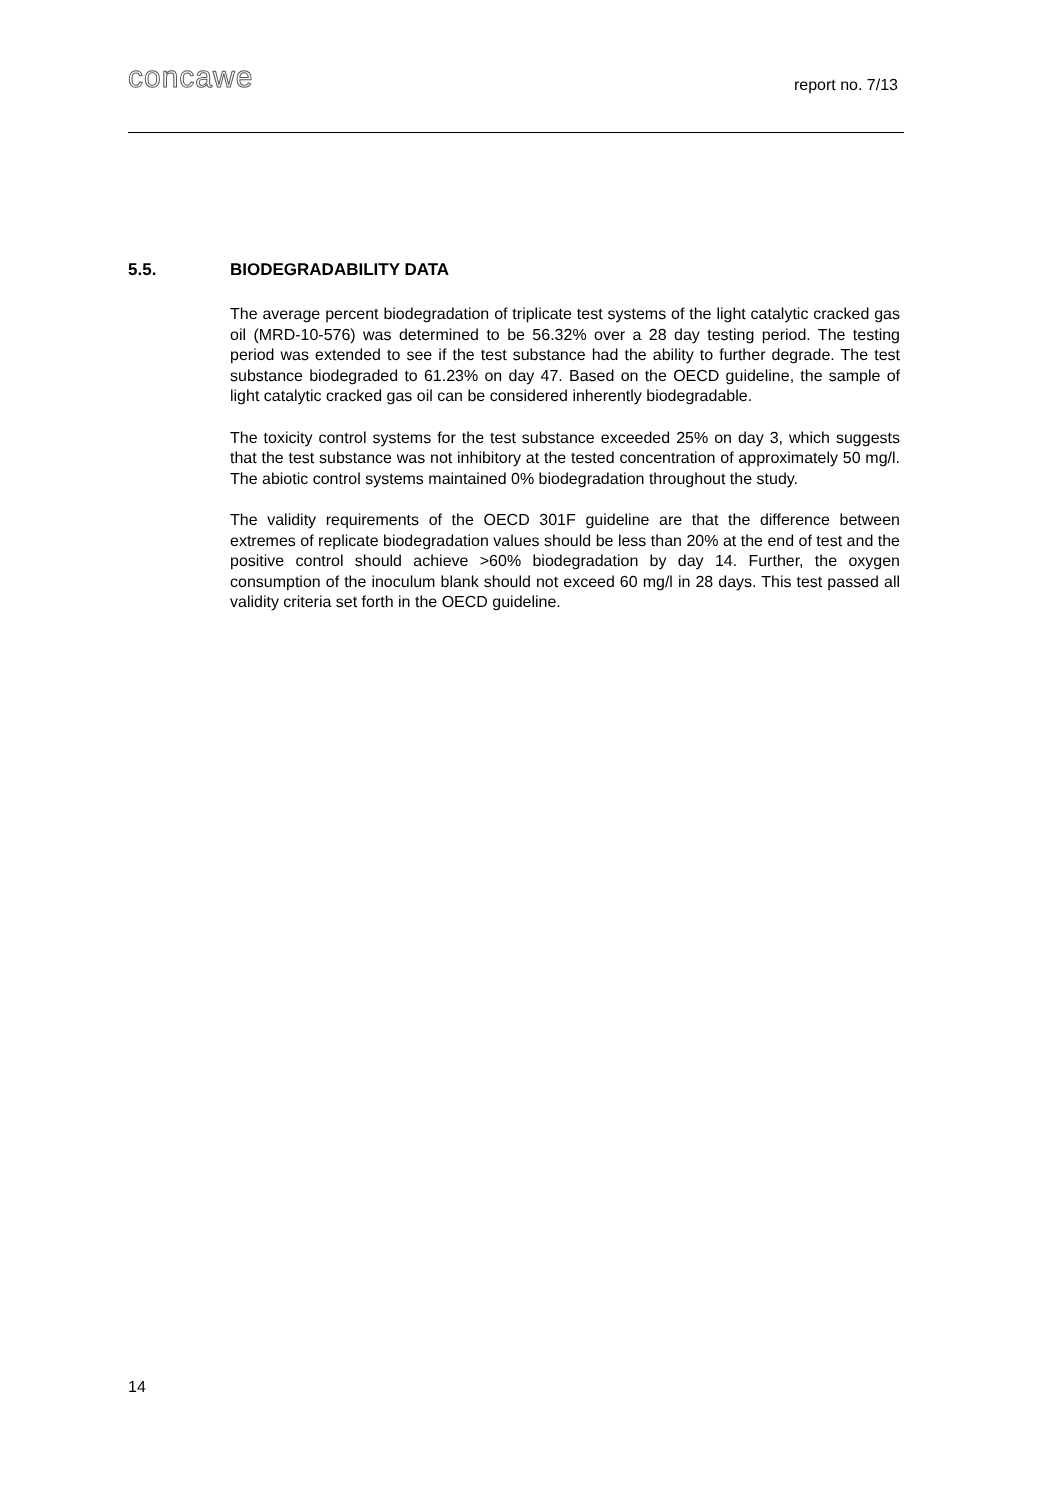concawe report no. 7/13
5.5. BIODEGRADABILITY DATA
The average percent biodegradation of triplicate test systems of the light catalytic cracked gas oil (MRD-10-576) was determined to be 56.32% over a 28 day testing period. The testing period was extended to see if the test substance had the ability to further degrade. The test substance biodegraded to 61.23% on day 47. Based on the OECD guideline, the sample of light catalytic cracked gas oil can be considered inherently biodegradable.
The toxicity control systems for the test substance exceeded 25% on day 3, which suggests that the test substance was not inhibitory at the tested concentration of approximately 50 mg/l. The abiotic control systems maintained 0% biodegradation throughout the study.
The validity requirements of the OECD 301F guideline are that the difference between extremes of replicate biodegradation values should be less than 20% at the end of test and the positive control should achieve >60% biodegradation by day 14. Further, the oxygen consumption of the inoculum blank should not exceed 60 mg/l in 28 days. This test passed all validity criteria set forth in the OECD guideline.
14